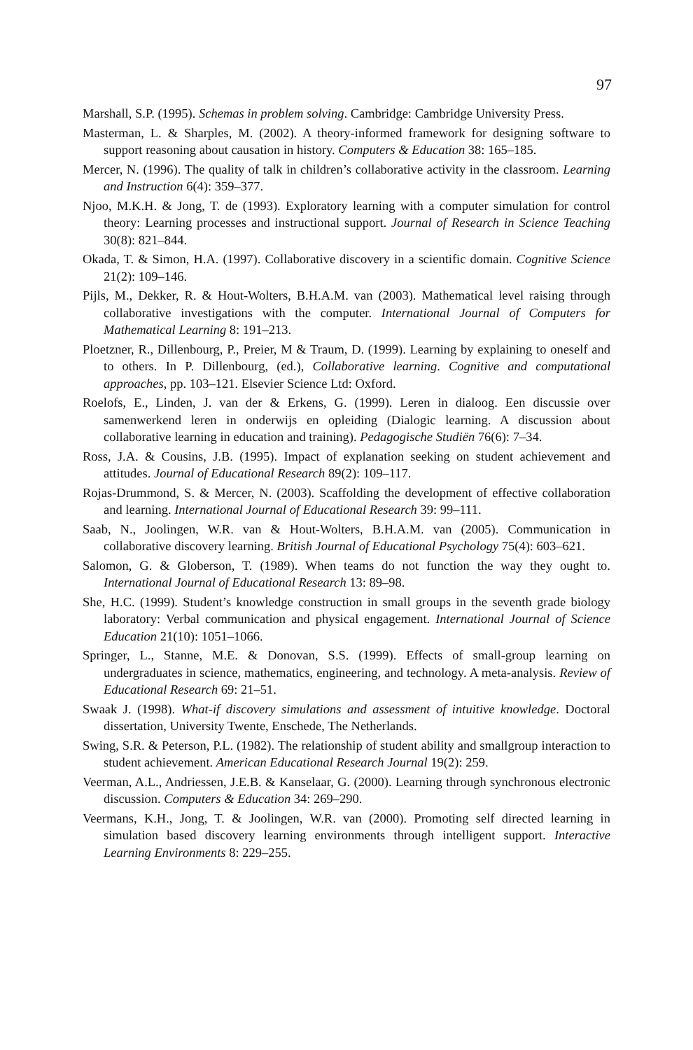97
Marshall, S.P. (1995). Schemas in problem solving. Cambridge: Cambridge University Press.
Masterman, L. & Sharples, M. (2002). A theory-informed framework for designing software to support reasoning about causation in history. Computers & Education 38: 165–185.
Mercer, N. (1996). The quality of talk in children’s collaborative activity in the classroom. Learning and Instruction 6(4): 359–377.
Njoo, M.K.H. & Jong, T. de (1993). Exploratory learning with a computer simulation for control theory: Learning processes and instructional support. Journal of Research in Science Teaching 30(8): 821–844.
Okada, T. & Simon, H.A. (1997). Collaborative discovery in a scientific domain. Cognitive Science 21(2): 109–146.
Pijls, M., Dekker, R. & Hout-Wolters, B.H.A.M. van (2003). Mathematical level raising through collaborative investigations with the computer. International Journal of Computers for Mathematical Learning 8: 191–213.
Ploetzner, R., Dillenbourg, P., Preier, M & Traum, D. (1999). Learning by explaining to oneself and to others. In P. Dillenbourg, (ed.), Collaborative learning. Cognitive and computational approaches, pp. 103–121. Elsevier Science Ltd: Oxford.
Roelofs, E., Linden, J. van der & Erkens, G. (1999). Leren in dialoog. Een discussie over samenwerkend leren in onderwijs en opleiding (Dialogic learning. A discussion about collaborative learning in education and training). Pedagogische Studiën 76(6): 7–34.
Ross, J.A. & Cousins, J.B. (1995). Impact of explanation seeking on student achievement and attitudes. Journal of Educational Research 89(2): 109–117.
Rojas-Drummond, S. & Mercer, N. (2003). Scaffolding the development of effective collaboration and learning. International Journal of Educational Research 39: 99–111.
Saab, N., Joolingen, W.R. van & Hout-Wolters, B.H.A.M. van (2005). Communication in collaborative discovery learning. British Journal of Educational Psychology 75(4): 603–621.
Salomon, G. & Globerson, T. (1989). When teams do not function the way they ought to. International Journal of Educational Research 13: 89–98.
She, H.C. (1999). Student’s knowledge construction in small groups in the seventh grade biology laboratory: Verbal communication and physical engagement. International Journal of Science Education 21(10): 1051–1066.
Springer, L., Stanne, M.E. & Donovan, S.S. (1999). Effects of small-group learning on undergraduates in science, mathematics, engineering, and technology. A meta-analysis. Review of Educational Research 69: 21–51.
Swaak J. (1998). What-if discovery simulations and assessment of intuitive knowledge. Doctoral dissertation, University Twente, Enschede, The Netherlands.
Swing, S.R. & Peterson, P.L. (1982). The relationship of student ability and smallgroup interaction to student achievement. American Educational Research Journal 19(2): 259.
Veerman, A.L., Andriessen, J.E.B. & Kanselaar, G. (2000). Learning through synchronous electronic discussion. Computers & Education 34: 269–290.
Veermans, K.H., Jong, T. & Joolingen, W.R. van (2000). Promoting self directed learning in simulation based discovery learning environments through intelligent support. Interactive Learning Environments 8: 229–255.